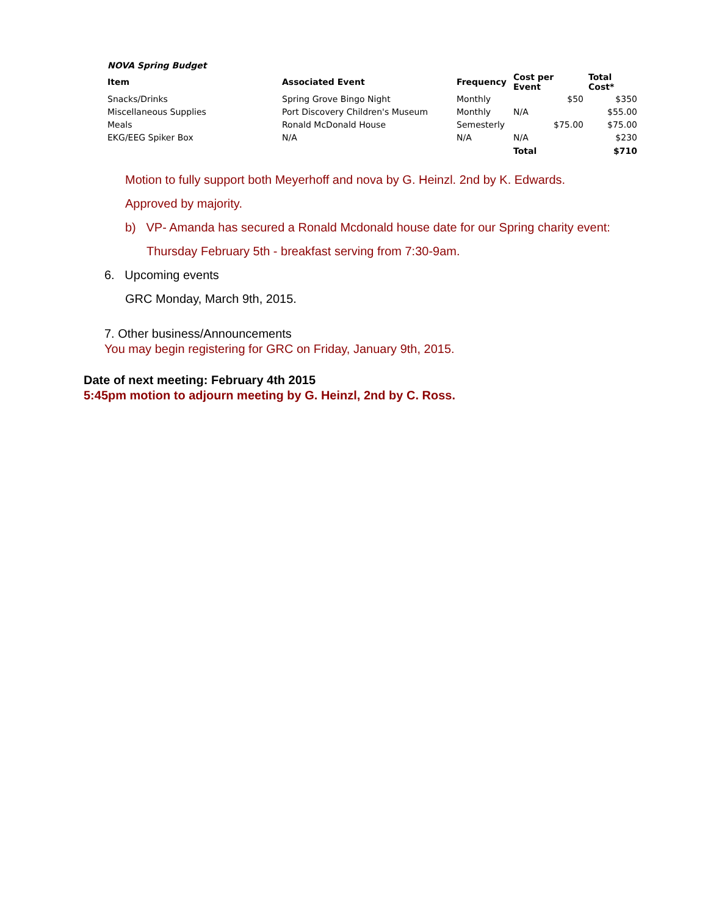| NOVA Spring Budget | | | | |
| --- | --- | --- | --- | --- |
| Item | Associated Event | Frequency | Cost per Event | Total Cost* |
| Snacks/Drinks | Spring Grove Bingo Night | Monthly | $50 | $350 |
| Miscellaneous Supplies | Port Discovery Children's Museum | Monthly | N/A | $55.00 |
| Meals | Ronald McDonald House | Semesterly | $75.00 | $75.00 |
| EKG/EEG Spiker Box | N/A | N/A | N/A | $230 |
| | | | Total | $710 |
Motion to fully support both Meyerhoff and nova by G. Heinzl. 2nd by K. Edwards. Approved by majority.
b) VP- Amanda has secured a Ronald Mcdonald house date for our Spring charity event:
Thursday February 5th - breakfast serving from 7:30-9am.
6. Upcoming events
GRC Monday, March 9th, 2015.
7. Other business/Announcements
You may begin registering for GRC on Friday, January 9th, 2015.
Date of next meeting: February 4th 2015
5:45pm motion to adjourn meeting by G. Heinzl, 2nd by C. Ross.